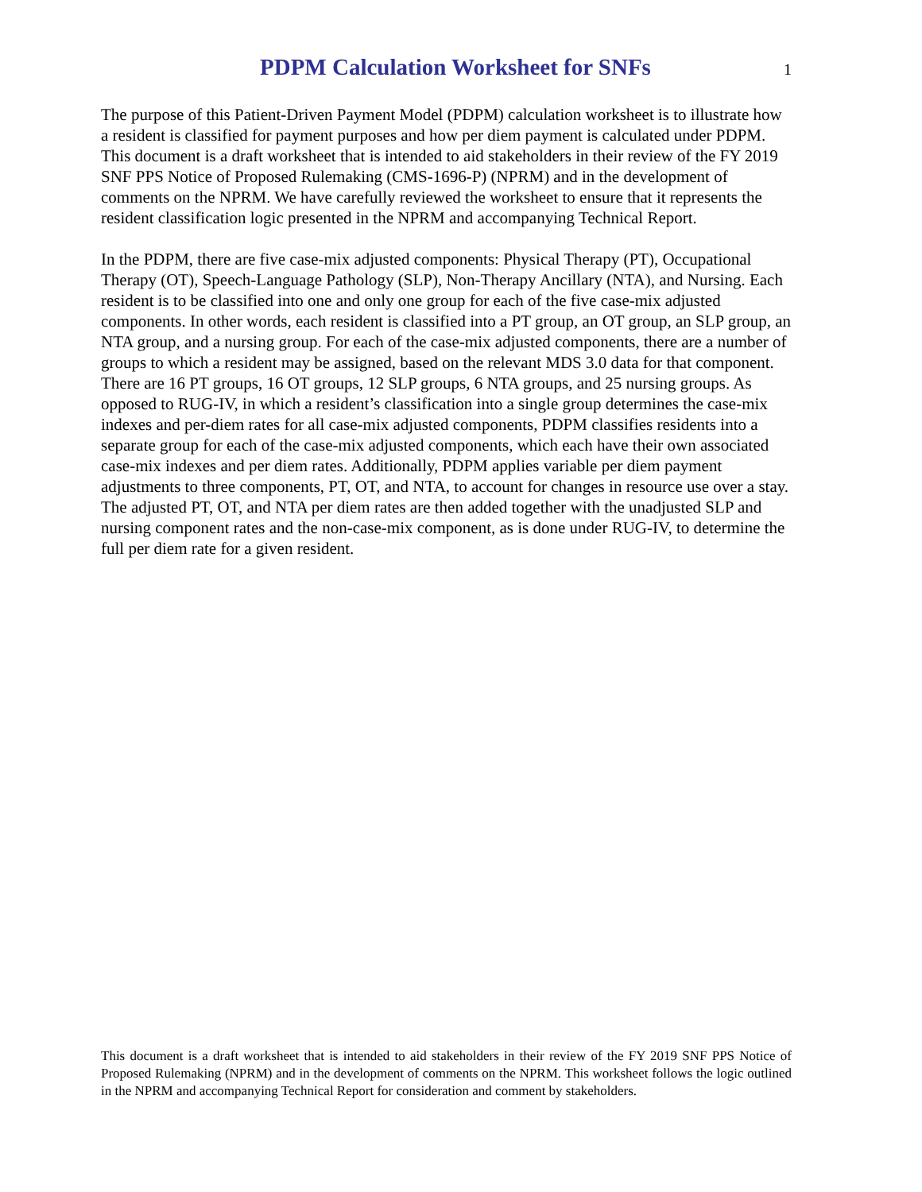PDPM Calculation Worksheet for SNFs
1
The purpose of this Patient-Driven Payment Model (PDPM) calculation worksheet is to illustrate how a resident is classified for payment purposes and how per diem payment is calculated under PDPM. This document is a draft worksheet that is intended to aid stakeholders in their review of the FY 2019 SNF PPS Notice of Proposed Rulemaking (CMS-1696-P) (NPRM) and in the development of comments on the NPRM. We have carefully reviewed the worksheet to ensure that it represents the resident classification logic presented in the NPRM and accompanying Technical Report.
In the PDPM, there are five case-mix adjusted components: Physical Therapy (PT), Occupational Therapy (OT), Speech-Language Pathology (SLP), Non-Therapy Ancillary (NTA), and Nursing. Each resident is to be classified into one and only one group for each of the five case-mix adjusted components. In other words, each resident is classified into a PT group, an OT group, an SLP group, an NTA group, and a nursing group. For each of the case-mix adjusted components, there are a number of groups to which a resident may be assigned, based on the relevant MDS 3.0 data for that component. There are 16 PT groups, 16 OT groups, 12 SLP groups, 6 NTA groups, and 25 nursing groups. As opposed to RUG-IV, in which a resident’s classification into a single group determines the case-mix indexes and per-diem rates for all case-mix adjusted components, PDPM classifies residents into a separate group for each of the case-mix adjusted components, which each have their own associated case-mix indexes and per diem rates. Additionally, PDPM applies variable per diem payment adjustments to three components, PT, OT, and NTA, to account for changes in resource use over a stay. The adjusted PT, OT, and NTA per diem rates are then added together with the unadjusted SLP and nursing component rates and the non-case-mix component, as is done under RUG-IV, to determine the full per diem rate for a given resident.
This document is a draft worksheet that is intended to aid stakeholders in their review of the FY 2019 SNF PPS Notice of Proposed Rulemaking (NPRM) and in the development of comments on the NPRM. This worksheet follows the logic outlined in the NPRM and accompanying Technical Report for consideration and comment by stakeholders.